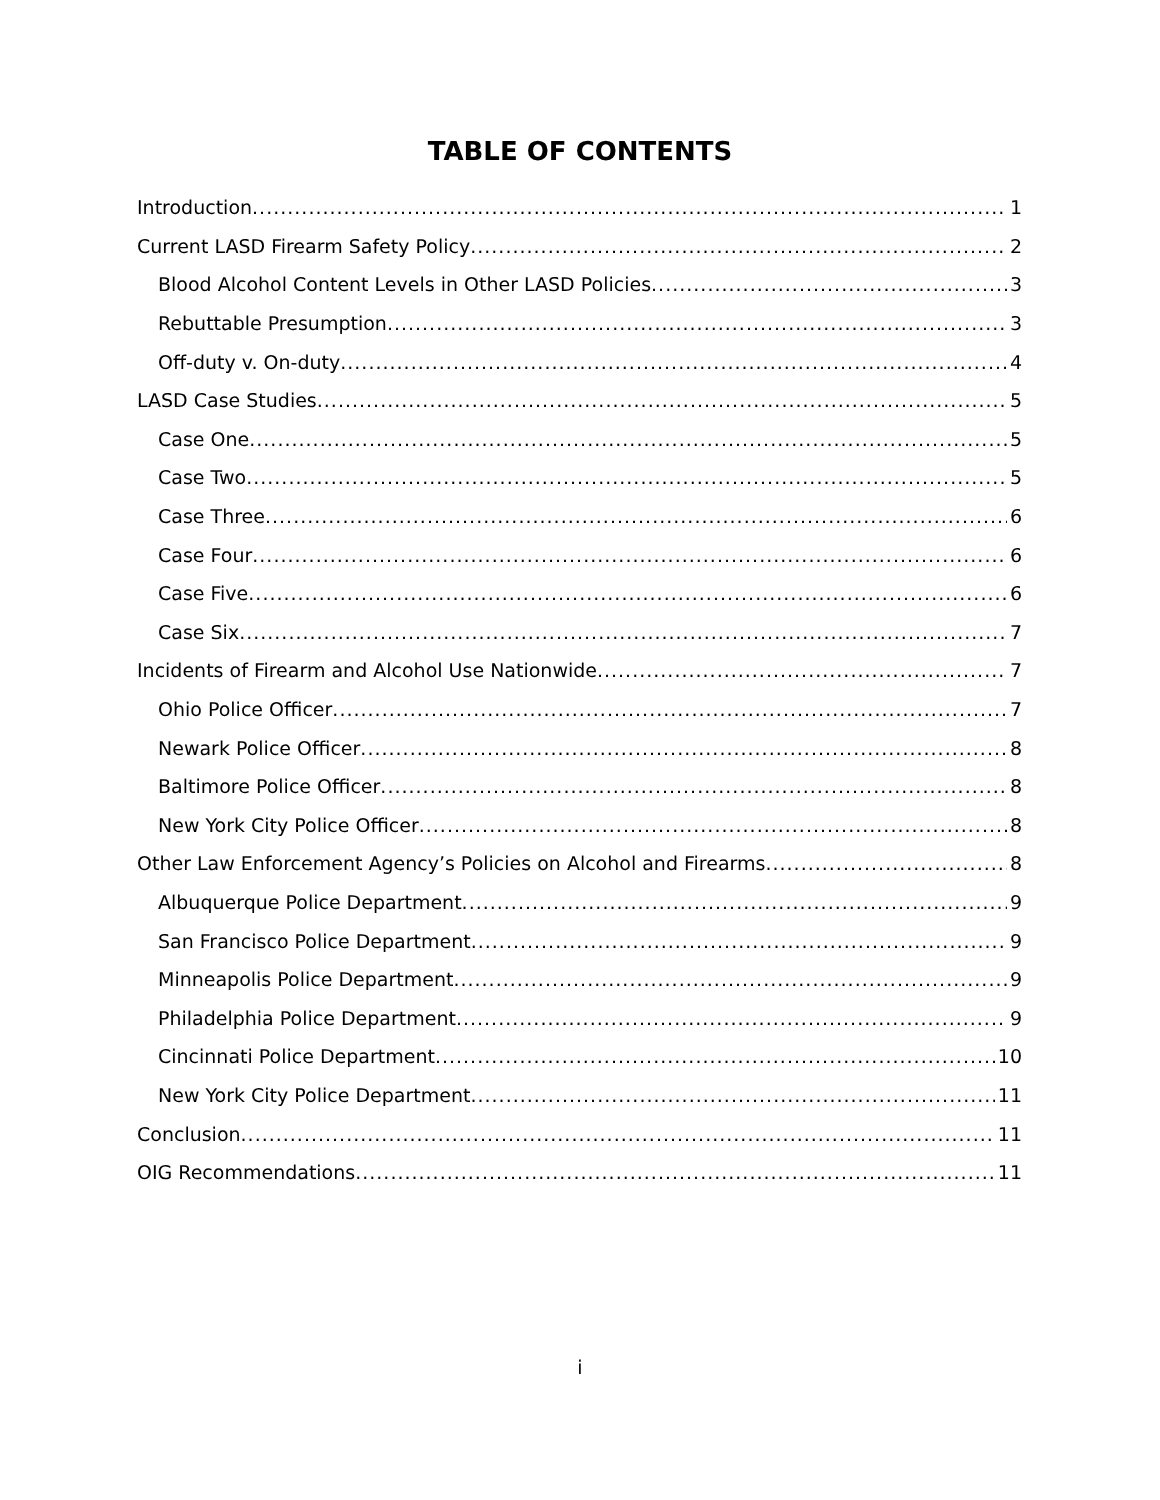TABLE OF CONTENTS
Introduction 1
Current LASD Firearm Safety Policy 2
Blood Alcohol Content Levels in Other LASD Policies 3
Rebuttable Presumption 3
Off-duty v. On-duty 4
LASD Case Studies 5
Case One 5
Case Two 5
Case Three 6
Case Four 6
Case Five 6
Case Six 7
Incidents of Firearm and Alcohol Use Nationwide 7
Ohio Police Officer 7
Newark Police Officer 8
Baltimore Police Officer 8
New York City Police Officer 8
Other Law Enforcement Agency’s Policies on Alcohol and Firearms 8
Albuquerque Police Department 9
San Francisco Police Department 9
Minneapolis Police Department 9
Philadelphia Police Department 9
Cincinnati Police Department 10
New York City Police Department 11
Conclusion 11
OIG Recommendations 11
i